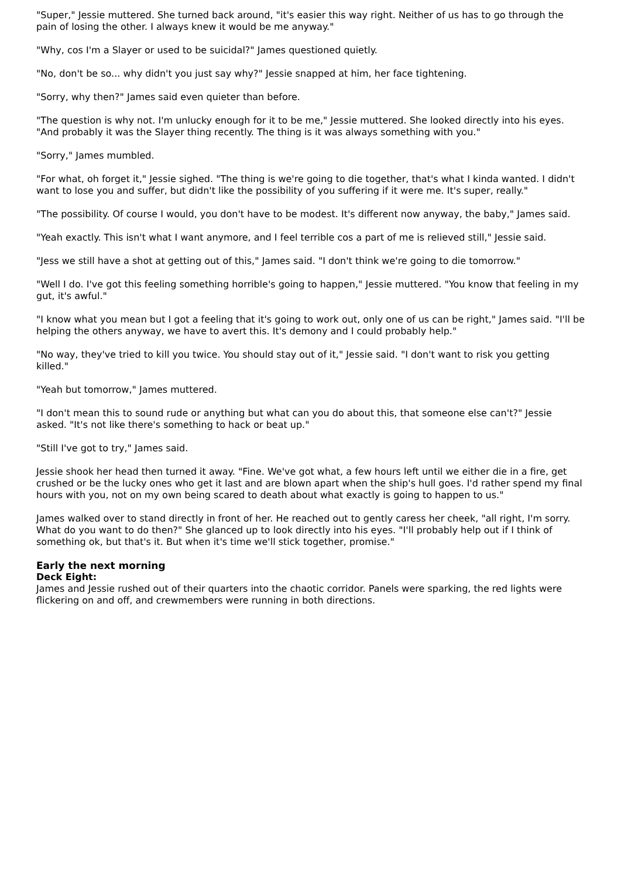"Super," Jessie muttered. She turned back around, "it's easier this way right. Neither of us has to go through the pain of losing the other. I always knew it would be me anyway."
"Why, cos I'm a Slayer or used to be suicidal?" James questioned quietly.
"No, don't be so... why didn't you just say why?" Jessie snapped at him, her face tightening.
"Sorry, why then?" James said even quieter than before.
"The question is why not. I'm unlucky enough for it to be me," Jessie muttered. She looked directly into his eyes. "And probably it was the Slayer thing recently. The thing is it was always something with you."
"Sorry," James mumbled.
"For what, oh forget it," Jessie sighed. "The thing is we're going to die together, that's what I kinda wanted. I didn't want to lose you and suffer, but didn't like the possibility of you suffering if it were me. It's super, really."
"The possibility. Of course I would, you don't have to be modest. It's different now anyway, the baby," James said.
"Yeah exactly. This isn't what I want anymore, and I feel terrible cos a part of me is relieved still," Jessie said.
"Jess we still have a shot at getting out of this," James said. "I don't think we're going to die tomorrow."
"Well I do. I've got this feeling something horrible's going to happen," Jessie muttered. "You know that feeling in my gut, it's awful."
"I know what you mean but I got a feeling that it's going to work out, only one of us can be right," James said. "I'll be helping the others anyway, we have to avert this. It's demony and I could probably help."
"No way, they've tried to kill you twice. You should stay out of it," Jessie said. "I don't want to risk you getting killed."
"Yeah but tomorrow," James muttered.
"I don't mean this to sound rude or anything but what can you do about this, that someone else can't?" Jessie asked. "It's not like there's something to hack or beat up."
"Still I've got to try," James said.
Jessie shook her head then turned it away. "Fine. We've got what, a few hours left until we either die in a fire, get crushed or be the lucky ones who get it last and are blown apart when the ship's hull goes. I'd rather spend my final hours with you, not on my own being scared to death about what exactly is going to happen to us."
James walked over to stand directly in front of her. He reached out to gently caress her cheek, "all right, I'm sorry. What do you want to do then?" She glanced up to look directly into his eyes. "I'll probably help out if I think of something ok, but that's it. But when it's time we'll stick together, promise."
Early the next morning
Deck Eight:
James and Jessie rushed out of their quarters into the chaotic corridor. Panels were sparking, the red lights were flickering on and off, and crewmembers were running in both directions.